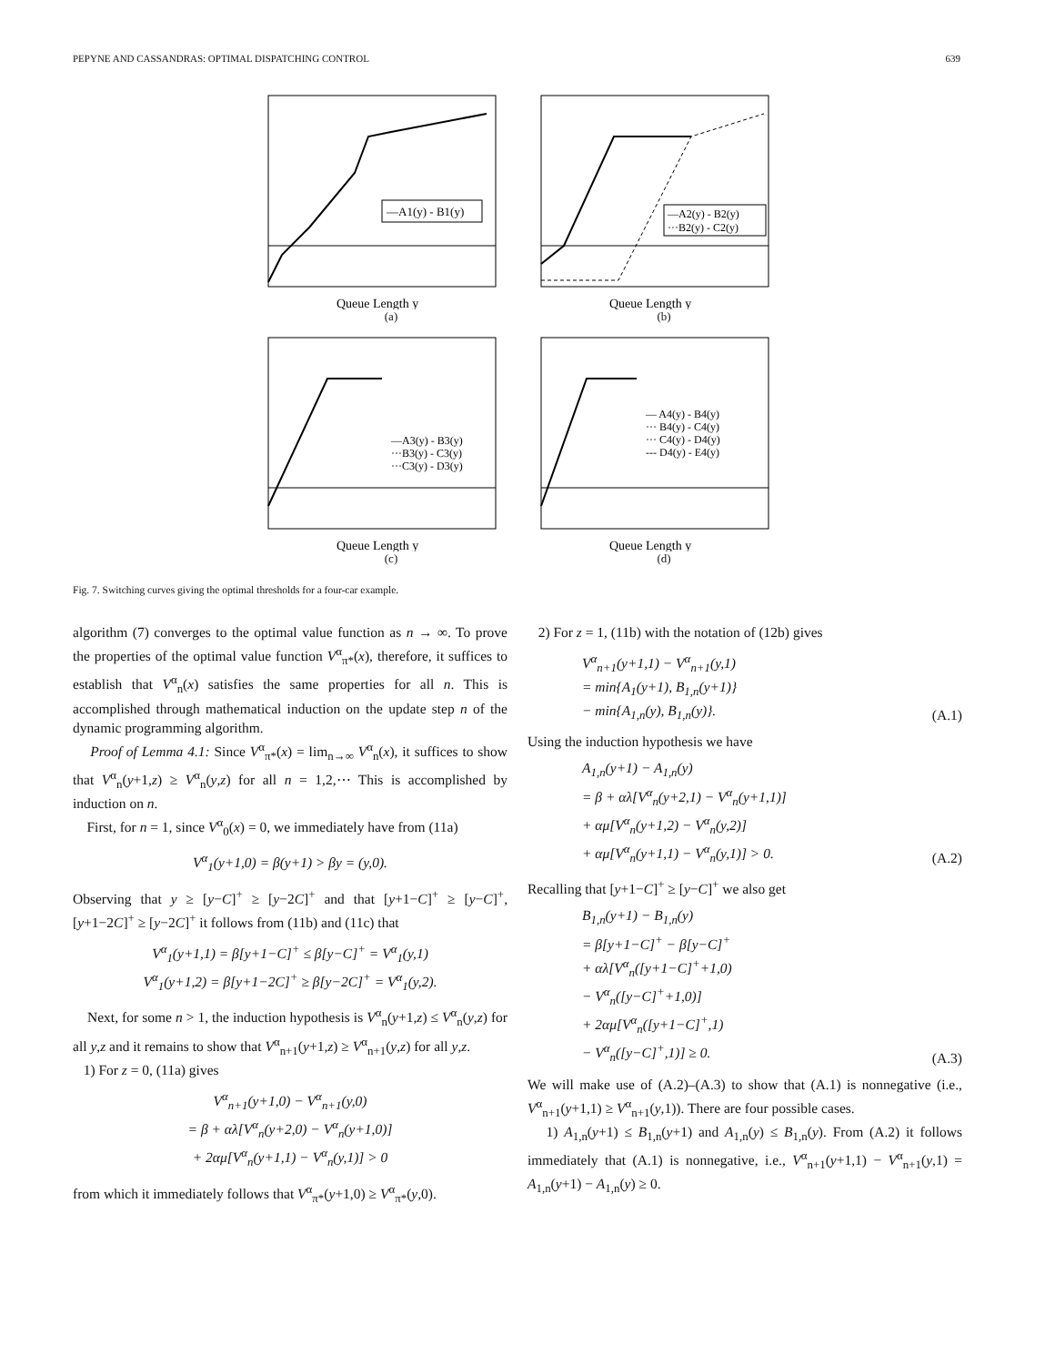PEPYNE AND CASSANDRAS: OPTIMAL DISPATCHING CONTROL 639
—A1(y) - B1(y)
Queue Length y
(a)
—A2(y) - B2(y)
···B2(y) - C2(y)
Queue Length y
(b)
—A3(y) - B3(y)
···B3(y) - C3(y)
···C3(y) - D3(y)
Queue Length y
(c)
— A4(y) - B4(y)
··· B4(y) - C4(y)
··· C4(y) - D4(y)
--- D4(y) - E4(y)
Queue Length y
(d)
Fig. 7. Switching curves giving the optimal thresholds for a four-car example.
algorithm (7) converges to the optimal value function as n → ∞. To prove the properties of the optimal value function V<sup>α</sup><sub>π*</sub>(x), therefore, it suffices to establish that V<sup>α</sup><sub>n</sub>(x) satisfies the same properties for all n. This is accomplished through mathematical induction on the update step n of the dynamic programming algorithm.
Proof of Lemma 4.1: Since V<sup>α</sup><sub>π*</sub>(x) = lim<sub>n→∞</sub> V<sup>α</sup><sub>n</sub>(x), it suffices to show that V<sup>α</sup><sub>n</sub>(y+1,z) ≥ V<sup>α</sup><sub>n</sub>(y,z) for all n = 1,2,⋯ This is accomplished by induction on n.
First, for n = 1, since V<sup>α</sup><sub>0</sub>(x) = 0, we immediately have from (11a)
V<sup>α</sup><sub>1</sub>(y+1,0) = β(y+1) > βy = (y,0).
Observing that y ≥ [y−C]<sup>+</sup> ≥ [y−2C]<sup>+</sup> and that [y+1−C]<sup>+</sup> ≥ [y−C]<sup>+</sup>, [y+1−2C]<sup>+</sup> ≥ [y−2C]<sup>+</sup> it follows from (11b) and (11c) that
V<sup>α</sup><sub>1</sub>(y+1,1) = β[y+1−C]<sup>+</sup> ≤ β[y−C]<sup>+</sup> = V<sup>α</sup><sub>1</sub>(y,1)
V<sup>α</sup><sub>1</sub>(y+1,2) = β[y+1−2C]<sup>+</sup> ≥ β[y−2C]<sup>+</sup> = V<sup>α</sup><sub>1</sub>(y,2).
Next, for some n > 1, the induction hypothesis is V<sup>α</sup><sub>n</sub>(y+1,z) ≤ V<sup>α</sup><sub>n</sub>(y,z) for all y,z and it remains to show that V<sup>α</sup><sub>n+1</sub>(y+1,z) ≥ V<sup>α</sup><sub>n+1</sub>(y,z) for all y,z.
1) For z = 0, (11a) gives
V<sup>α</sup><sub>n+1</sub>(y+1,0) − V<sup>α</sup><sub>n+1</sub>(y,0)
= β + αλ[V<sup>α</sup><sub>n</sub>(y+2,0) − V<sup>α</sup><sub>n</sub>(y+1,0)]
+ 2αμ[V<sup>α</sup><sub>n</sub>(y+1,1) − V<sup>α</sup><sub>n</sub>(y,1)] > 0
from which it immediately follows that V<sup>α</sup><sub>π*</sub>(y+1,0) ≥ V<sup>α</sup><sub>π*</sub>(y,0).
2) For z = 1, (11b) with the notation of (12b) gives
V<sup>α</sup><sub>n+1</sub>(y+1,1) − V<sup>α</sup><sub>n+1</sub>(y,1)
= min{A<sub>1</sub>(y+1), B<sub>1,n</sub>(y+1)}
− min{A<sub>1,n</sub>(y), B<sub>1,n</sub>(y)}. (A.1)
Using the induction hypothesis we have
A<sub>1,n</sub>(y+1) − A<sub>1,n</sub>(y)
= β + αλ[V<sup>α</sup><sub>n</sub>(y+2,1) − V<sup>α</sup><sub>n</sub>(y+1,1)]
+ αμ[V<sup>α</sup><sub>n</sub>(y+1,2) − V<sup>α</sup><sub>n</sub>(y,2)]
+ αμ[V<sup>α</sup><sub>n</sub>(y+1,1) − V<sup>α</sup><sub>n</sub>(y,1)] > 0. (A.2)
Recalling that [y+1−C]<sup>+</sup> ≥ [y−C]<sup>+</sup> we also get
B<sub>1,n</sub>(y+1) − B<sub>1,n</sub>(y)
= β[y+1−C]<sup>+</sup> − β[y−C]<sup>+</sup>
+ αλ[V<sup>α</sup><sub>n</sub>([y+1−C]<sup>+</sup>+1,0)
− V<sup>α</sup><sub>n</sub>([y−C]<sup>+</sup>+1,0)]
+ 2αμ[V<sup>α</sup><sub>n</sub>([y+1−C]<sup>+</sup>,1)
− V<sup>α</sup><sub>n</sub>([y−C]<sup>+</sup>,1)] ≥ 0. (A.3)
We will make use of (A.2)–(A.3) to show that (A.1) is nonnegative (i.e., V<sup>α</sup><sub>n+1</sub>(y+1,1) ≥ V<sup>α</sup><sub>n+1</sub>(y,1)). There are four possible cases.
1) A<sub>1,n</sub>(y+1) ≤ B<sub>1,n</sub>(y+1) and A<sub>1,n</sub>(y) ≤ B<sub>1,n</sub>(y). From (A.2) it follows immediately that (A.1) is nonnegative, i.e., V<sup>α</sup><sub>n+1</sub>(y+1,1) − V<sup>α</sup><sub>n+1</sub>(y,1) = A<sub>1,n</sub>(y+1) − A<sub>1,n</sub>(y) ≥ 0.